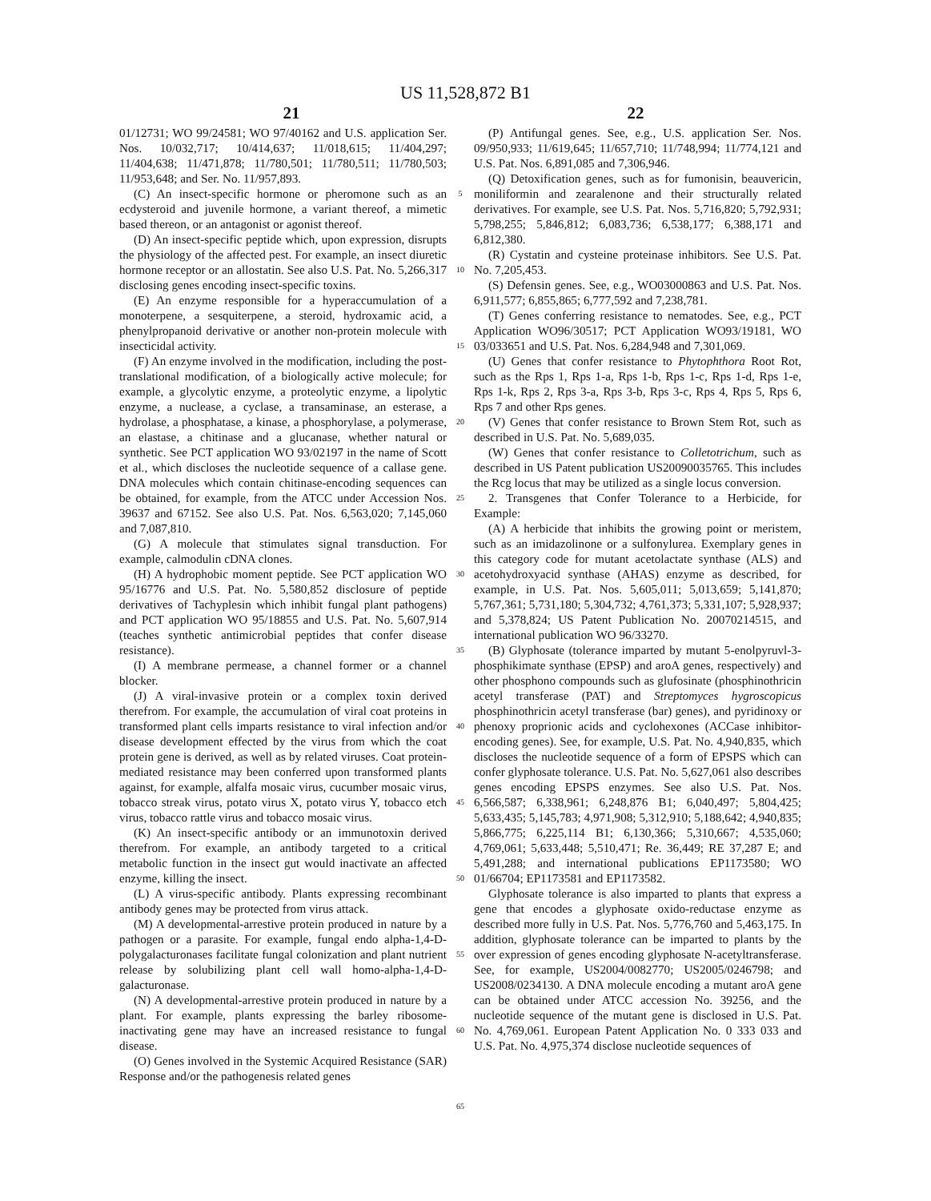US 11,528,872 B1
21 22
01/12731; WO 99/24581; WO 97/40162 and U.S. application Ser. Nos. 10/032,717; 10/414,637; 11/018,615; 11/404,297; 11/404,638; 11/471,878; 11/780,501; 11/780,511; 11/780,503; 11/953,648; and Ser. No. 11/957,893.
(C) An insect-specific hormone or pheromone such as an ecdysteroid and juvenile hormone, a variant thereof, a mimetic based thereon, or an antagonist or agonist thereof.
(D) An insect-specific peptide which, upon expression, disrupts the physiology of the affected pest. For example, an insect diuretic hormone receptor or an allostatin. See also U.S. Pat. No. 5,266,317 disclosing genes encoding insect-specific toxins.
(E) An enzyme responsible for a hyperaccumulation of a monoterpene, a sesquiterpene, a steroid, hydroxamic acid, a phenylpropanoid derivative or another non-protein molecule with insecticidal activity.
(F) An enzyme involved in the modification, including the post-translational modification, of a biologically active molecule; for example, a glycolytic enzyme, a proteolytic enzyme, a lipolytic enzyme, a nuclease, a cyclase, a transaminase, an esterase, a hydrolase, a phosphatase, a kinase, a phosphorylase, a polymerase, an elastase, a chitinase and a glucanase, whether natural or synthetic. See PCT application WO 93/02197 in the name of Scott et al., which discloses the nucleotide sequence of a callase gene. DNA molecules which contain chitinase-encoding sequences can be obtained, for example, from the ATCC under Accession Nos. 39637 and 67152. See also U.S. Pat. Nos. 6,563,020; 7,145,060 and 7,087,810.
(G) A molecule that stimulates signal transduction. For example, calmodulin cDNA clones.
(H) A hydrophobic moment peptide. See PCT application WO 95/16776 and U.S. Pat. No. 5,580,852 disclosure of peptide derivatives of Tachyplesin which inhibit fungal plant pathogens) and PCT application WO 95/18855 and U.S. Pat. No. 5,607,914 (teaches synthetic antimicrobial peptides that confer disease resistance).
(I) A membrane permease, a channel former or a channel blocker.
(J) A viral-invasive protein or a complex toxin derived therefrom. For example, the accumulation of viral coat proteins in transformed plant cells imparts resistance to viral infection and/or disease development effected by the virus from which the coat protein gene is derived, as well as by related viruses. Coat protein-mediated resistance may been conferred upon transformed plants against, for example, alfalfa mosaic virus, cucumber mosaic virus, tobacco streak virus, potato virus X, potato virus Y, tobacco etch virus, tobacco rattle virus and tobacco mosaic virus.
(K) An insect-specific antibody or an immunotoxin derived therefrom. For example, an antibody targeted to a critical metabolic function in the insect gut would inactivate an affected enzyme, killing the insect.
(L) A virus-specific antibody. Plants expressing recombinant antibody genes may be protected from virus attack.
(M) A developmental-arrestive protein produced in nature by a pathogen or a parasite. For example, fungal endo alpha-1,4-D-polygalacturonases facilitate fungal colonization and plant nutrient release by solubilizing plant cell wall homo-alpha-1,4-D-galacturonase.
(N) A developmental-arrestive protein produced in nature by a plant. For example, plants expressing the barley ribosome-inactivating gene may have an increased resistance to fungal disease.
(O) Genes involved in the Systemic Acquired Resistance (SAR) Response and/or the pathogenesis related genes
5
10
15
20
25
30
35
40
45
50
55
60
65
(P) Antifungal genes. See, e.g., U.S. application Ser. Nos. 09/950,933; 11/619,645; 11/657,710; 11/748,994; 11/774,121 and U.S. Pat. Nos. 6,891,085 and 7,306,946.
(Q) Detoxification genes, such as for fumonisin, beauvericin, moniliformin and zearalenone and their structurally related derivatives. For example, see U.S. Pat. Nos. 5,716,820; 5,792,931; 5,798,255; 5,846,812; 6,083,736; 6,538,177; 6,388,171 and 6,812,380.
(R) Cystatin and cysteine proteinase inhibitors. See U.S. Pat. No. 7,205,453.
(S) Defensin genes. See, e.g., WO03000863 and U.S. Pat. Nos. 6,911,577; 6,855,865; 6,777,592 and 7,238,781.
(T) Genes conferring resistance to nematodes. See, e.g., PCT Application WO96/30517; PCT Application WO93/19181, WO 03/033651 and U.S. Pat. Nos. 6,284,948 and 7,301,069.
(U) Genes that confer resistance to Phytophthora Root Rot, such as the Rps 1, Rps 1-a, Rps 1-b, Rps 1-c, Rps 1-d, Rps 1-e, Rps 1-k, Rps 2, Rps 3-a, Rps 3-b, Rps 3-c, Rps 4, Rps 5, Rps 6, Rps 7 and other Rps genes.
(V) Genes that confer resistance to Brown Stem Rot, such as described in U.S. Pat. No. 5,689,035.
(W) Genes that confer resistance to Colletotrichum, such as described in US Patent publication US20090035765. This includes the Rcg locus that may be utilized as a single locus conversion.
2. Transgenes that Confer Tolerance to a Herbicide, for Example:
(A) A herbicide that inhibits the growing point or meristem, such as an imidazolinone or a sulfonylurea. Exemplary genes in this category code for mutant acetolactate synthase (ALS) and acetohydroxyacid synthase (AHAS) enzyme as described, for example, in U.S. Pat. Nos. 5,605,011; 5,013,659; 5,141,870; 5,767,361; 5,731,180; 5,304,732; 4,761,373; 5,331,107; 5,928,937; and 5,378,824; US Patent Publication No. 20070214515, and international publication WO 96/33270.
(B) Glyphosate (tolerance imparted by mutant 5-enolpyruvl-3-phosphikimate synthase (EPSP) and aroA genes, respectively) and other phosphono compounds such as glufosinate (phosphinothricin acetyl transferase (PAT) and Streptomyces hygroscopicus phosphinothricin acetyl transferase (bar) genes), and pyridinoxy or phenoxy proprionic acids and cyclohexones (ACCase inhibitor-encoding genes). See, for example, U.S. Pat. No. 4,940,835, which discloses the nucleotide sequence of a form of EPSPS which can confer glyphosate tolerance. U.S. Pat. No. 5,627,061 also describes genes encoding EPSPS enzymes. See also U.S. Pat. Nos. 6,566,587; 6,338,961; 6,248,876 B1; 6,040,497; 5,804,425; 5,633,435; 5,145,783; 4,971,908; 5,312,910; 5,188,642; 4,940,835; 5,866,775; 6,225,114 B1; 6,130,366; 5,310,667; 4,535,060; 4,769,061; 5,633,448; 5,510,471; Re. 36,449; RE 37,287 E; and 5,491,288; and international publications EP1173580; WO 01/66704; EP1173581 and EP1173582.
Glyphosate tolerance is also imparted to plants that express a gene that encodes a glyphosate oxido-reductase enzyme as described more fully in U.S. Pat. Nos. 5,776,760 and 5,463,175. In addition, glyphosate tolerance can be imparted to plants by the over expression of genes encoding glyphosate N-acetyltransferase. See, for example, US2004/0082770; US2005/0246798; and US2008/0234130. A DNA molecule encoding a mutant aroA gene can be obtained under ATCC accession No. 39256, and the nucleotide sequence of the mutant gene is disclosed in U.S. Pat. No. 4,769,061. European Patent Application No. 0 333 033 and U.S. Pat. No. 4,975,374 disclose nucleotide sequences of